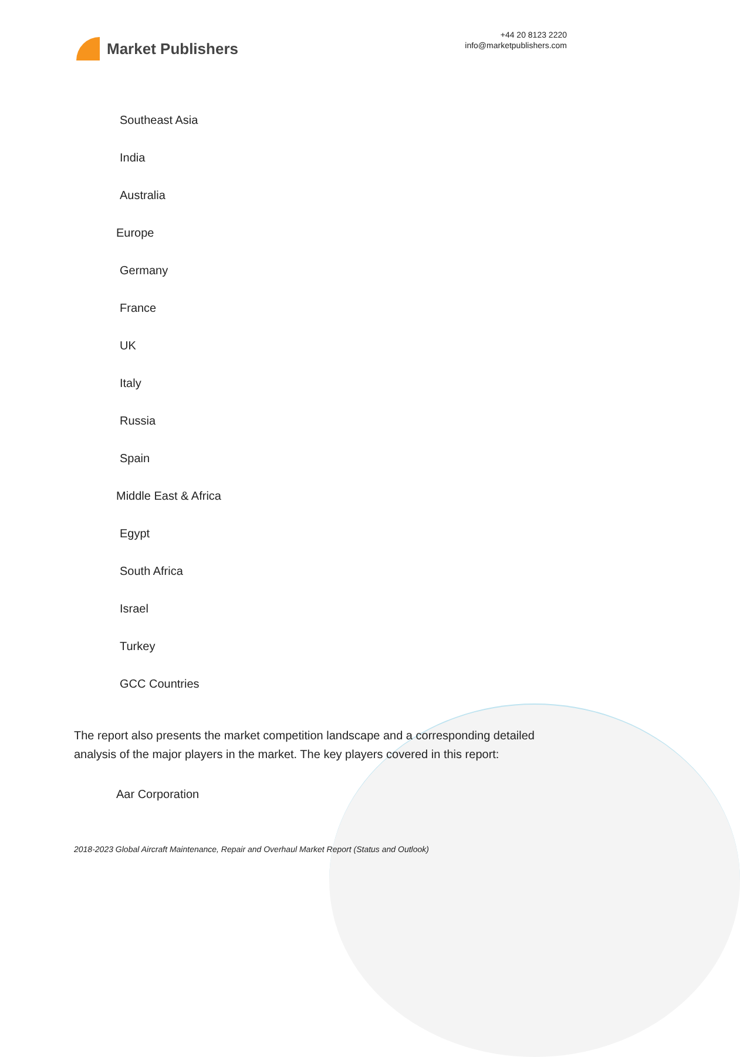Market Publishers
+44 20 8123 2220
info@marketpublishers.com
Southeast Asia
India
Australia
Europe
Germany
France
UK
Italy
Russia
Spain
Middle East & Africa
Egypt
South Africa
Israel
Turkey
GCC Countries
The report also presents the market competition landscape and a corresponding detailed analysis of the major players in the market. The key players covered in this report:
Aar Corporation
2018-2023 Global Aircraft Maintenance, Repair and Overhaul Market Report (Status and Outlook)